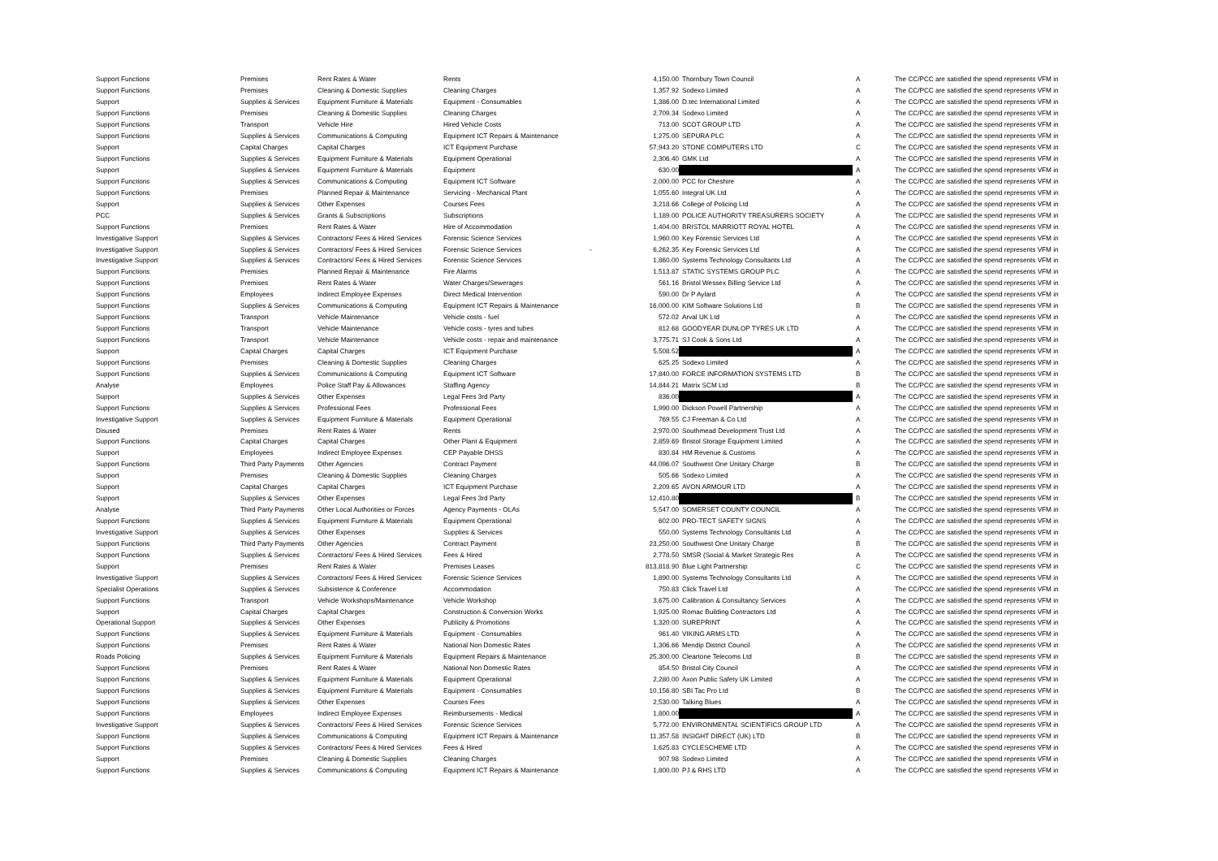| Support Functions | Premises | Rent Rates & Water | Rents | | 4,150.00 | Thornbury Town Council | A | The CC/PCC are satisfied the spend represents VFM in |
| Support Functions | Premises | Cleaning & Domestic Supplies | Cleaning Charges | | 1,357.92 | Sodexo Limited | A | The CC/PCC are satisfied the spend represents VFM in |
| Support | Supplies & Services | Equipment Furniture & Materials | Equipment - Consumables | | 1,386.00 | D.tec International Limited | A | The CC/PCC are satisfied the spend represents VFM in |
| Support Functions | Premises | Cleaning & Domestic Supplies | Cleaning Charges | | 2,709.34 | Sodexo Limited | A | The CC/PCC are satisfied the spend represents VFM in |
| Support Functions | Transport | Vehicle Hire | Hired Vehicle Costs | | 713.00 | SCOT GROUP LTD | A | The CC/PCC are satisfied the spend represents VFM in |
| Support Functions | Supplies & Services | Communications & Computing | Equipment ICT Repairs & Maintenance | | 1,275.00 | SEPURA PLC | A | The CC/PCC are satisfied the spend represents VFM in |
| Support | Capital Charges | Capital Charges | ICT Equipment Purchase | | 57,943.20 | STONE COMPUTERS LTD | C | The CC/PCC are satisfied the spend represents VFM in |
| Support Functions | Supplies & Services | Equipment Furniture & Materials | Equipment Operational | | 2,306.40 | GMK Ltd | A | The CC/PCC are satisfied the spend represents VFM in |
| Support | Supplies & Services | Equipment Furniture & Materials | Equipment | | 630.00 | | A | The CC/PCC are satisfied the spend represents VFM in |
| Support Functions | Supplies & Services | Communications & Computing | Equipment ICT Software | | 2,000.00 | PCC for Cheshire | A | The CC/PCC are satisfied the spend represents VFM in |
| Support Functions | Premises | Planned Repair & Maintenance | Servicing - Mechanical Plant | | 1,055.60 | Integral UK Ltd | A | The CC/PCC are satisfied the spend represents VFM in |
| Support | Supplies & Services | Other Expenses | Courses Fees | | 3,218.66 | College of Policing Ltd | A | The CC/PCC are satisfied the spend represents VFM in |
| PCC | Supplies & Services | Grants & Subscriptions | Subscriptions | | 1,189.00 | POLICE AUTHORITY TREASURERS SOCIETY | A | The CC/PCC are satisfied the spend represents VFM in |
| Support Functions | Premises | Rent Rates & Water | Hire of Accommodation | | 1,404.00 | BRISTOL MARRIOTT ROYAL HOTEL | A | The CC/PCC are satisfied the spend represents VFM in |
| Investigative Support | Supplies & Services | Contractors/ Fees & Hired Services | Forensic Science Services | | 1,960.00 | Key Forensic Services Ltd | A | The CC/PCC are satisfied the spend represents VFM in |
| Investigative Support | Supplies & Services | Contractors/ Fees & Hired Services | Forensic Science Services | - | 6,262.35 | Key Forensic Services Ltd | A | The CC/PCC are satisfied the spend represents VFM in |
| Investigative Support | Supplies & Services | Contractors/ Fees & Hired Services | Forensic Science Services | | 1,860.00 | Systems Technology Consultants Ltd | A | The CC/PCC are satisfied the spend represents VFM in |
| Support Functions | Premises | Planned Repair & Maintenance | Fire Alarms | | 1,513.87 | STATIC SYSTEMS GROUP PLC | A | The CC/PCC are satisfied the spend represents VFM in |
| Support Functions | Premises | Rent Rates & Water | Water Charges/Sewerages | | 561.16 | Bristol Wessex Billing Service Ltd | A | The CC/PCC are satisfied the spend represents VFM in |
| Support Functions | Employees | Indirect Employee Expenses | Direct Medical Intervention | | 590.00 | Dr P Aylard | A | The CC/PCC are satisfied the spend represents VFM in |
| Support Functions | Supplies & Services | Communications & Computing | Equipment ICT Repairs & Maintenance | | 16,000.00 | KIM Software Solutions Ltd | B | The CC/PCC are satisfied the spend represents VFM in |
| Support Functions | Transport | Vehicle Maintenance | Vehicle costs - fuel | | 572.02 | Arval UK Ltd | A | The CC/PCC are satisfied the spend represents VFM in |
| Support Functions | Transport | Vehicle Maintenance | Vehicle costs - tyres and tubes | | 812.68 | GOODYEAR DUNLOP TYRES UK LTD | A | The CC/PCC are satisfied the spend represents VFM in |
| Support Functions | Transport | Vehicle Maintenance | Vehicle costs - repair and maintenance | | 3,775.71 | SJ Cook & Sons Ltd | A | The CC/PCC are satisfied the spend represents VFM in |
| Support | Capital Charges | Capital Charges | ICT Equipment Purchase | | 5,508.52 | | A | The CC/PCC are satisfied the spend represents VFM in |
| Support Functions | Premises | Cleaning & Domestic Supplies | Cleaning Charges | | 625.25 | Sodexo Limited | A | The CC/PCC are satisfied the spend represents VFM in |
| Support Functions | Supplies & Services | Communications & Computing | Equipment ICT Software | | 17,840.00 | FORCE INFORMATION SYSTEMS LTD | B | The CC/PCC are satisfied the spend represents VFM in |
| Analyse | Employees | Police Staff Pay & Allowances | Staffing Agency | | 14,844.21 | Matrix SCM Ltd | B | The CC/PCC are satisfied the spend represents VFM in |
| Support | Supplies & Services | Other Expenses | Legal Fees 3rd Party | | 836.00 | | A | The CC/PCC are satisfied the spend represents VFM in |
| Support Functions | Supplies & Services | Professional Fees | Professional Fees | | 1,990.00 | Dickson Powell Partnership | A | The CC/PCC are satisfied the spend represents VFM in |
| Investigative Support | Supplies & Services | Equipment Furniture & Materials | Equipment Operational | | 769.55 | CJ Freeman & Co Ltd | A | The CC/PCC are satisfied the spend represents VFM in |
| Disused | Premises | Rent Rates & Water | Rents | | 2,970.00 | Southmead Development Trust Ltd | A | The CC/PCC are satisfied the spend represents VFM in |
| Support Functions | Capital Charges | Capital Charges | Other Plant & Equipment | | 2,859.69 | Bristol Storage Equipment Limited | A | The CC/PCC are satisfied the spend represents VFM in |
| Support | Employees | Indirect Employee Expenses | CEP Payable DHSS | | 830.84 | HM Revenue & Customs | A | The CC/PCC are satisfied the spend represents VFM in |
| Support Functions | Third Party Payments | Other Agencies | Contract Payment | | 44,096.07 | Southwest One Unitary Charge | B | The CC/PCC are satisfied the spend represents VFM in |
| Support | Premises | Cleaning & Domestic Supplies | Cleaning Charges | | 505.66 | Sodexo Limited | A | The CC/PCC are satisfied the spend represents VFM in |
| Support | Capital Charges | Capital Charges | ICT Equipment Purchase | | 2,209.65 | AVON ARMOUR LTD | A | The CC/PCC are satisfied the spend represents VFM in |
| Support | Supplies & Services | Other Expenses | Legal Fees 3rd Party | | 12,410.80 | | B | The CC/PCC are satisfied the spend represents VFM in |
| Analyse | Third Party Payments | Other Local Authorities or Forces | Agency Payments - OLAs | | 5,547.00 | SOMERSET COUNTY COUNCIL | A | The CC/PCC are satisfied the spend represents VFM in |
| Support Functions | Supplies & Services | Equipment Furniture & Materials | Equipment Operational | | 602.00 | PRO-TECT SAFETY SIGNS | A | The CC/PCC are satisfied the spend represents VFM in |
| Investigative Support | Supplies & Services | Other Expenses | Supplies & Services | | 550.00 | Systems Technology Consultants Ltd | A | The CC/PCC are satisfied the spend represents VFM in |
| Support Functions | Third Party Payments | Other Agencies | Contract Payment | | 23,250.00 | Southwest One Unitary Charge | B | The CC/PCC are satisfied the spend represents VFM in |
| Support Functions | Supplies & Services | Contractors/ Fees & Hired Services | Fees & Hired | | 2,778.50 | SMSR (Social & Market Strategic Res | A | The CC/PCC are satisfied the spend represents VFM in |
| Support | Premises | Rent Rates & Water | Premises Leases | | 813,818.90 | Blue Light Partnership | C | The CC/PCC are satisfied the spend represents VFM in |
| Investigative Support | Supplies & Services | Contractors/ Fees & Hired Services | Forensic Science Services | | 1,890.00 | Systems Technology Consultants Ltd | A | The CC/PCC are satisfied the spend represents VFM in |
| Specialist Operations | Supplies & Services | Subsistence & Conference | Accommodation | | 750.83 | Click Travel Ltd | A | The CC/PCC are satisfied the spend represents VFM in |
| Support Functions | Transport | Vehicle Workshops/Maintenance | Vehicle Workshop | | 3,675.00 | Calibration & Consultancy Services | A | The CC/PCC are satisfied the spend represents VFM in |
| Support | Capital Charges | Capital Charges | Construction & Conversion Works | | 1,925.00 | Romac Building Contractors Ltd | A | The CC/PCC are satisfied the spend represents VFM in |
| Operational Support | Supplies & Services | Other Expenses | Publicity & Promotions | | 1,320.00 | SUREPRINT | A | The CC/PCC are satisfied the spend represents VFM in |
| Support Functions | Supplies & Services | Equipment Furniture & Materials | Equipment - Consumables | | 961.40 | VIKING ARMS LTD | A | The CC/PCC are satisfied the spend represents VFM in |
| Support Functions | Premises | Rent Rates & Water | National Non Domestic Rates | | 1,306.66 | Mendip District Council | A | The CC/PCC are satisfied the spend represents VFM in |
| Roads Policing | Supplies & Services | Equipment Furniture & Materials | Equipment Repairs & Maintenance | | 25,300.00 | Cleartone Telecoms Ltd | B | The CC/PCC are satisfied the spend represents VFM in |
| Support Functions | Premises | Rent Rates & Water | National Non Domestic Rates | | 854.50 | Bristol City Council | A | The CC/PCC are satisfied the spend represents VFM in |
| Support Functions | Supplies & Services | Equipment Furniture & Materials | Equipment Operational | | 2,280.00 | Axon Public Safety UK Limited | A | The CC/PCC are satisfied the spend represents VFM in |
| Support Functions | Supplies & Services | Equipment Furniture & Materials | Equipment - Consumables | | 10,156.80 | SBI Tac Pro Ltd | B | The CC/PCC are satisfied the spend represents VFM in |
| Support Functions | Supplies & Services | Other Expenses | Courses Fees | | 2,530.00 | Talking Blues | A | The CC/PCC are satisfied the spend represents VFM in |
| Support Functions | Employees | Indirect Employee Expenses | Reimbursements - Medical | | 1,800.00 | | A | The CC/PCC are satisfied the spend represents VFM in |
| Investigative Support | Supplies & Services | Contractors/ Fees & Hired Services | Forensic Science Services | | 5,772.00 | ENVIRONMENTAL SCIENTIFICS GROUP LTD | A | The CC/PCC are satisfied the spend represents VFM in |
| Support Functions | Supplies & Services | Communications & Computing | Equipment ICT Repairs & Maintenance | | 11,357.58 | INSIGHT DIRECT (UK) LTD | B | The CC/PCC are satisfied the spend represents VFM in |
| Support Functions | Supplies & Services | Contractors/ Fees & Hired Services | Fees & Hired | | 1,625.83 | CYCLESCHEME LTD | A | The CC/PCC are satisfied the spend represents VFM in |
| Support | Premises | Cleaning & Domestic Supplies | Cleaning Charges | | 907.98 | Sodexo Limited | A | The CC/PCC are satisfied the spend represents VFM in |
| Support Functions | Supplies & Services | Communications & Computing | Equipment ICT Repairs & Maintenance | | 1,800.00 | PJ & RHS LTD | A | The CC/PCC are satisfied the spend represents VFM in |